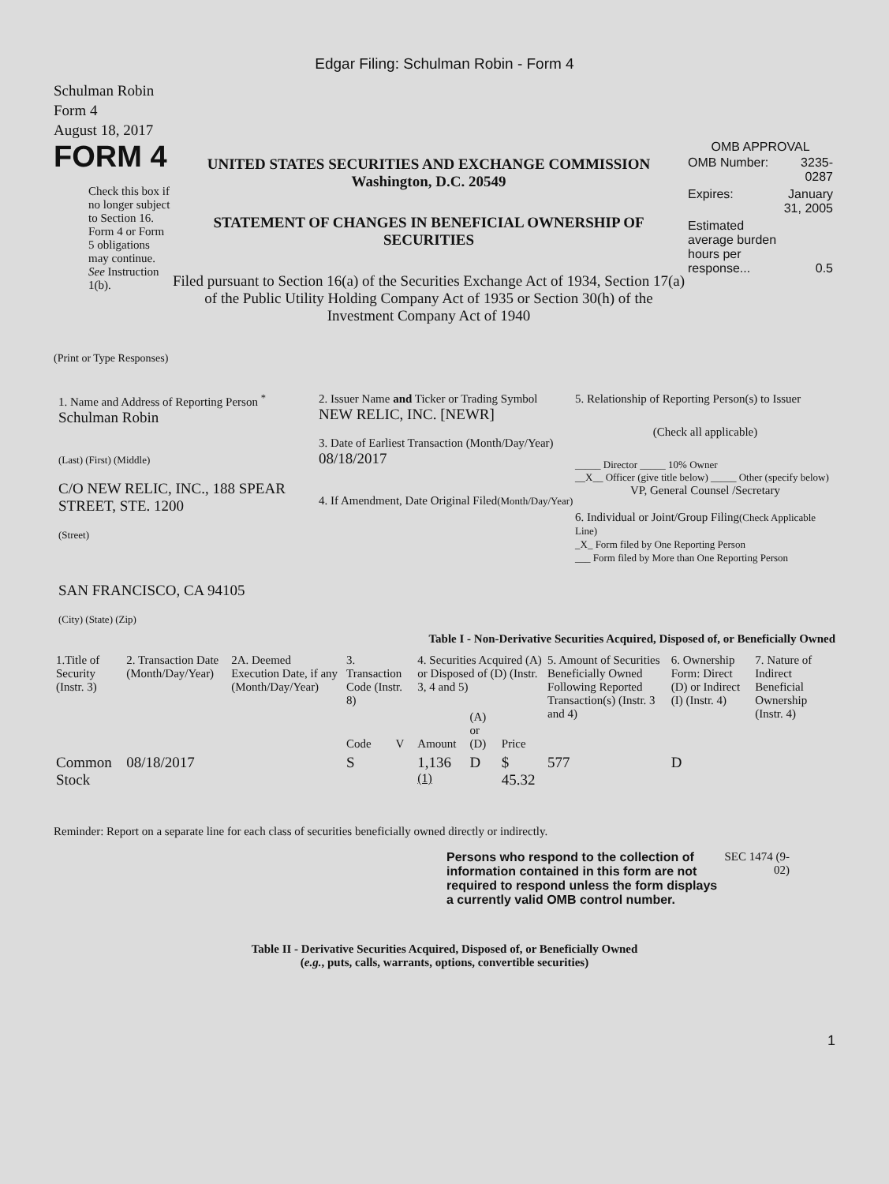Edgar Filing: Schulman Robin - Form 4
Schulman Robin
Form 4
August 18, 2017
FORM 4
Check this box if no longer subject to Section 16. Form 4 or Form 5 obligations may continue. See Instruction 1(b).
UNITED STATES SECURITIES AND EXCHANGE COMMISSION
Washington, D.C. 20549
STATEMENT OF CHANGES IN BENEFICIAL OWNERSHIP OF SECURITIES
Filed pursuant to Section 16(a) of the Securities Exchange Act of 1934, Section 17(a) of the Public Utility Holding Company Act of 1935 or Section 30(h) of the Investment Company Act of 1940
OMB APPROVAL
| OMB Number: | 3235-0287 |
| Expires: | January 31, 2005 |
| Estimated average burden hours per response... | 0.5 |
(Print or Type Responses)
1. Name and Address of Reporting Person <sup>*</sup>
Schulman Robin
(Last) (First) (Middle)
C/O NEW RELIC, INC., 188 SPEAR STREET, STE. 1200
(Street)
SAN FRANCISCO, CA 94105
(City) (State) (Zip)
2. Issuer Name and Ticker or Trading Symbol
NEW RELIC, INC. [NEWR]
3. Date of Earliest Transaction (Month/Day/Year)
08/18/2017
4. If Amendment, Date Original Filed(Month/Day/Year)
5. Relationship of Reporting Person(s) to Issuer
(Check all applicable)
_____ Director _____ 10% Owner
__X__ Officer (give title below) _____ Other (specify below)
VP, General Counsel /Secretary
6. Individual or Joint/Group Filing(Check Applicable Line)
_X_ Form filed by One Reporting Person
___ Form filed by More than One Reporting Person
Table I - Non-Derivative Securities Acquired, Disposed of, or Beneficially Owned
| 1.Title of Security (Instr. 3) | 2. Transaction Date (Month/Day/Year) | 2A. Deemed Execution Date, if any (Month/Day/Year) | 3. Transaction Code (Instr. 8) | | 4. Securities Acquired (A) or Disposed of (D) (Instr. 3, 4 and 5) | | | 5. Amount of Securities Beneficially Owned Following Reported Transaction(s) (Instr. 3 and 4) | 6. Ownership Form: Direct (D) or Indirect (I) (Instr. 4) | 7. Nature of Indirect Beneficial Ownership (Instr. 4) |
| --- | --- | --- | --- | --- | --- | --- | --- | --- | --- | --- |
| | | | Code | V | Amount | (A) or (D) | Price | | | |
| Common Stock | 08/18/2017 | | S | | 1,136 <sup>(1)</sup> | D | $ 45.32 | 577 | D | |
Reminder: Report on a separate line for each class of securities beneficially owned directly or indirectly.
Persons who respond to the collection of information contained in this form are not required to respond unless the form displays a currently valid OMB control number.
SEC 1474 (9-02)
Table II - Derivative Securities Acquired, Disposed of, or Beneficially Owned
(e.g., puts, calls, warrants, options, convertible securities)
1